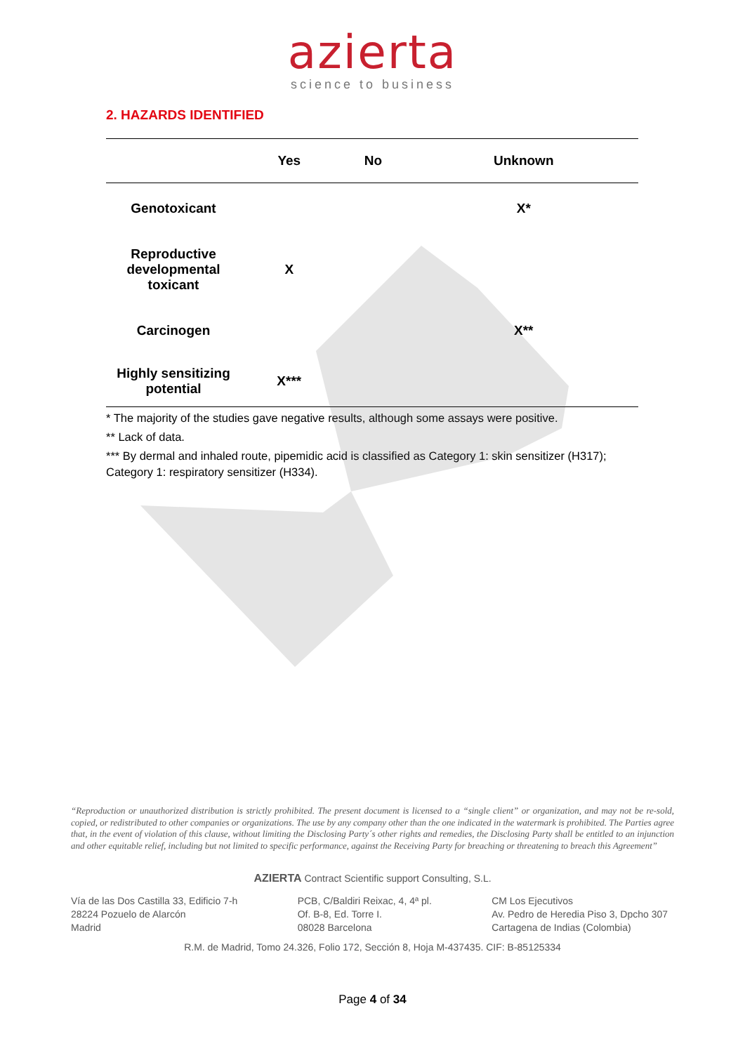azierta
science to business
2. HAZARDS IDENTIFIED
| | Yes | No | Unknown |
| --- | --- | --- | --- |
| Genotoxicant | | | X* |
| Reproductive developmental toxicant | X | | |
| Carcinogen | | | X** |
| Highly sensitizing potential | X*** | | |
* The majority of the studies gave negative results, although some assays were positive.
** Lack of data.
*** By dermal and inhaled route, pipemidic acid is classified as Category 1: skin sensitizer (H317); Category 1: respiratory sensitizer (H334).
“Reproduction or unauthorized distribution is strictly prohibited. The present document is licensed to a “single client” or organization, and may not be re-sold, copied, or redistributed to other companies or organizations. The use by any company other than the one indicated in the watermark is prohibited. The Parties agree that, in the event of violation of this clause, without limiting the Disclosing Party´s other rights and remedies, the Disclosing Party shall be entitled to an injunction and other equitable relief, including but not limited to specific performance, against the Receiving Party for breaching or threatening to breach this Agreement”
AZIERTA Contract Scientific support Consulting, S.L.
Vía de las Dos Castilla 33, Edificio 7-h
28224 Pozuelo de Alarcón
Madrid
PCB, C/Baldiri Reixac, 4, 4ª pl.
Of. B-8, Ed. Torre I.
08028 Barcelona
CM Los Ejecutivos
Av. Pedro de Heredia Piso 3, Dpcho 307
Cartagena de Indias (Colombia)
R.M. de Madrid, Tomo 24.326, Folio 172, Sección 8, Hoja M-437435. CIF: B-85125334
Page 4 of 34